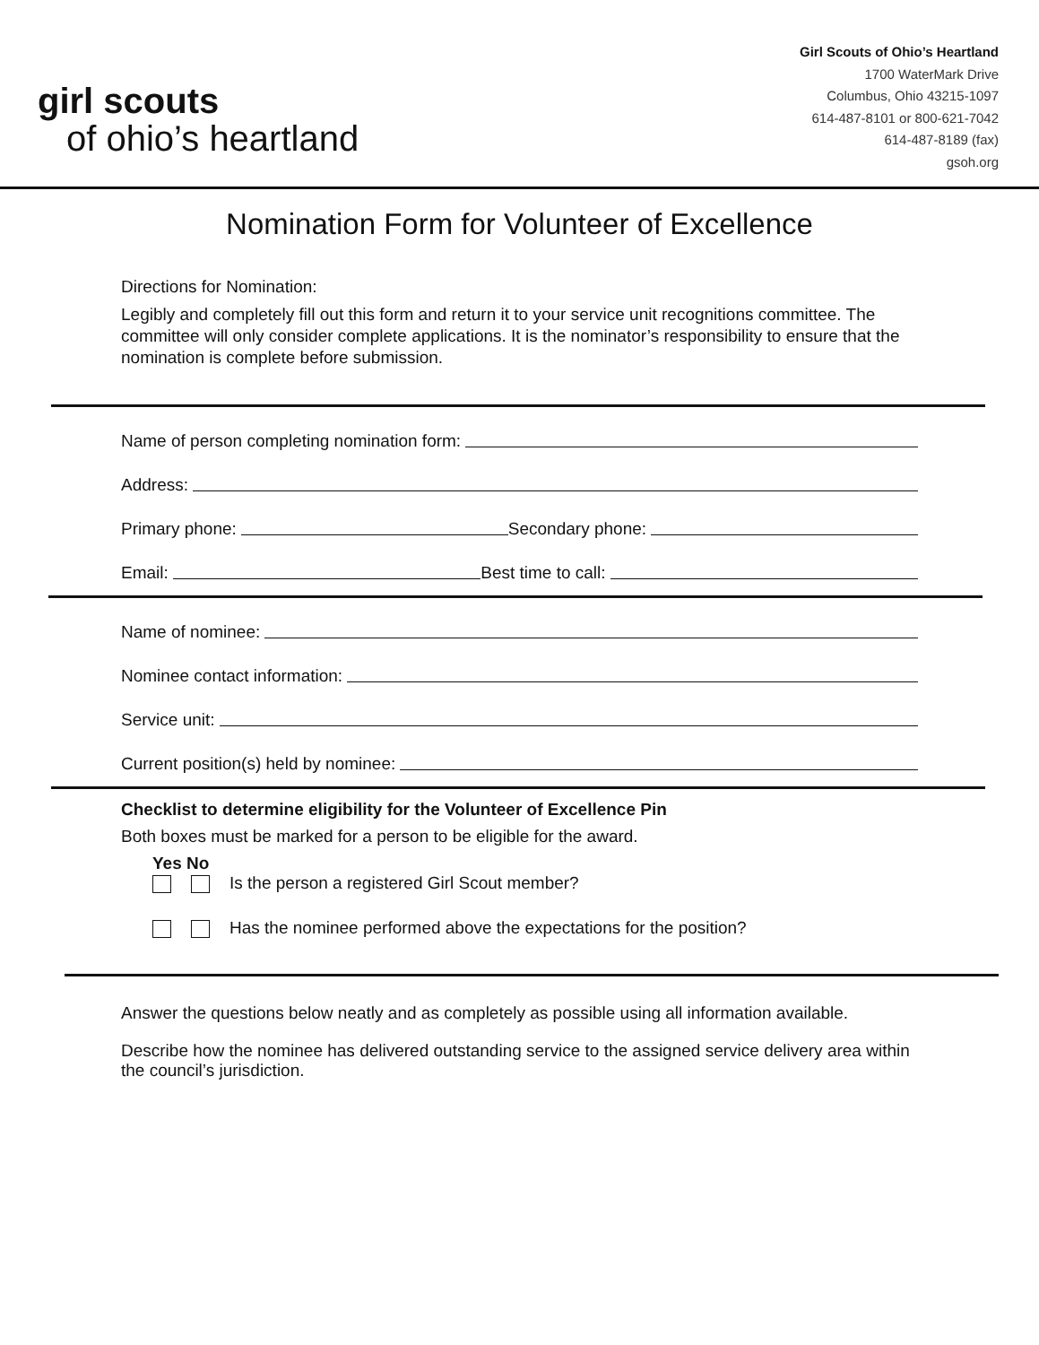girl scouts
of ohio’s heartland
Girl Scouts of Ohio’s Heartland
1700 WaterMark Drive
Columbus, Ohio 43215-1097
614-487-8101 or 800-621-7042
614-487-8189 (fax)
gsoh.org
Nomination Form for Volunteer of Excellence
Directions for Nomination:
Legibly and completely fill out this form and return it to your service unit recognitions committee. The committee will only consider complete applications. It is the nominator’s responsibility to ensure that the nomination is complete before submission.
Name of person completing nomination form:
Address:
Primary phone: Secondary phone:
Email: Best time to call:
Name of nominee:
Nominee contact information:
Service unit:
Current position(s) held by nominee:
Checklist to determine eligibility for the Volunteer of Excellence Pin
Both boxes must be marked for a person to be eligible for the award.
Yes No
Is the person a registered Girl Scout member?
Has the nominee performed above the expectations for the position?
Answer the questions below neatly and as completely as possible using all information available.
Describe how the nominee has delivered outstanding service to the assigned service delivery area within the council’s jurisdiction.